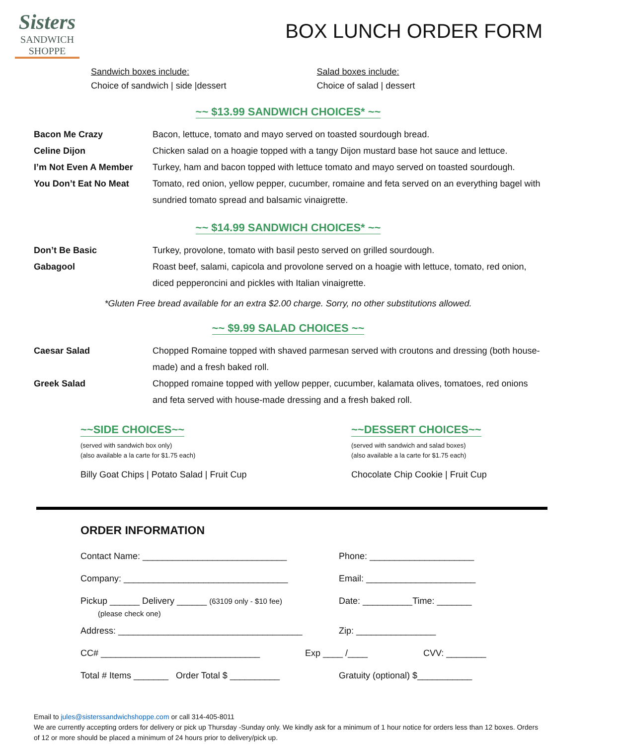Sisters
SANDWICH SHOPPE
BOX LUNCH ORDER FORM
Sandwich boxes include:
Choice of sandwich | side |dessert
Salad boxes include:
Choice of salad | dessert
~~ $13.99 SANDWICH CHOICES* ~~
Bacon Me Crazy Bacon, lettuce, tomato and mayo served on toasted sourdough bread.
Celine Dijon Chicken salad on a hoagie topped with a tangy Dijon mustard base hot sauce and lettuce.
I’m Not Even A Member Turkey, ham and bacon topped with lettuce tomato and mayo served on toasted sourdough.
You Don’t Eat No Meat Tomato, red onion, yellow pepper, cucumber, romaine and feta served on an everything bagel with sundried tomato spread and balsamic vinaigrette.
~~ $14.99 SANDWICH CHOICES* ~~
Don’t Be Basic Turkey, provolone, tomato with basil pesto served on grilled sourdough.
Gabagool Roast beef, salami, capicola and provolone served on a hoagie with lettuce, tomato, red onion, diced pepperoncini and pickles with Italian vinaigrette.
*Gluten Free bread available for an extra $2.00 charge. Sorry, no other substitutions allowed.
~~ $9.99 SALAD CHOICES ~~
Caesar Salad Chopped Romaine topped with shaved parmesan served with croutons and dressing (both house-made) and a fresh baked roll.
Greek Salad Chopped romaine topped with yellow pepper, cucumber, kalamata olives, tomatoes, red onions and feta served with house-made dressing and a fresh baked roll.
~~SIDE CHOICES~~
(served with sandwich box only)
(also available a la carte for $1.75 each)
Billy Goat Chips | Potato Salad | Fruit Cup
~~DESSERT CHOICES~~
(served with sandwich and salad boxes)
(also available a la carte for $1.75 each)
Chocolate Chip Cookie | Fruit Cup
ORDER INFORMATION
Contact Name: _____________________________ Phone: _____________________
Company: _________________________________ Email: ______________________
Pickup ______ Delivery ______ (63109 only - $10 fee)
(please check one) Date: __________Time: _______
Address: _____________________________________ Zip: ________________
CC# ________________________________ Exp ____ /____ CVV: ________
Total # Items _______ Order Total $ __________ Gratuity (optional) $___________
Email to jules@sisterssandwichshoppe.com or call 314-405-8011
We are currently accepting orders for delivery or pick up Thursday -Sunday only. We kindly ask for a minimum of 1 hour notice for orders less than 12 boxes. Orders of 12 or more should be placed a minimum of 24 hours prior to delivery/pick up.